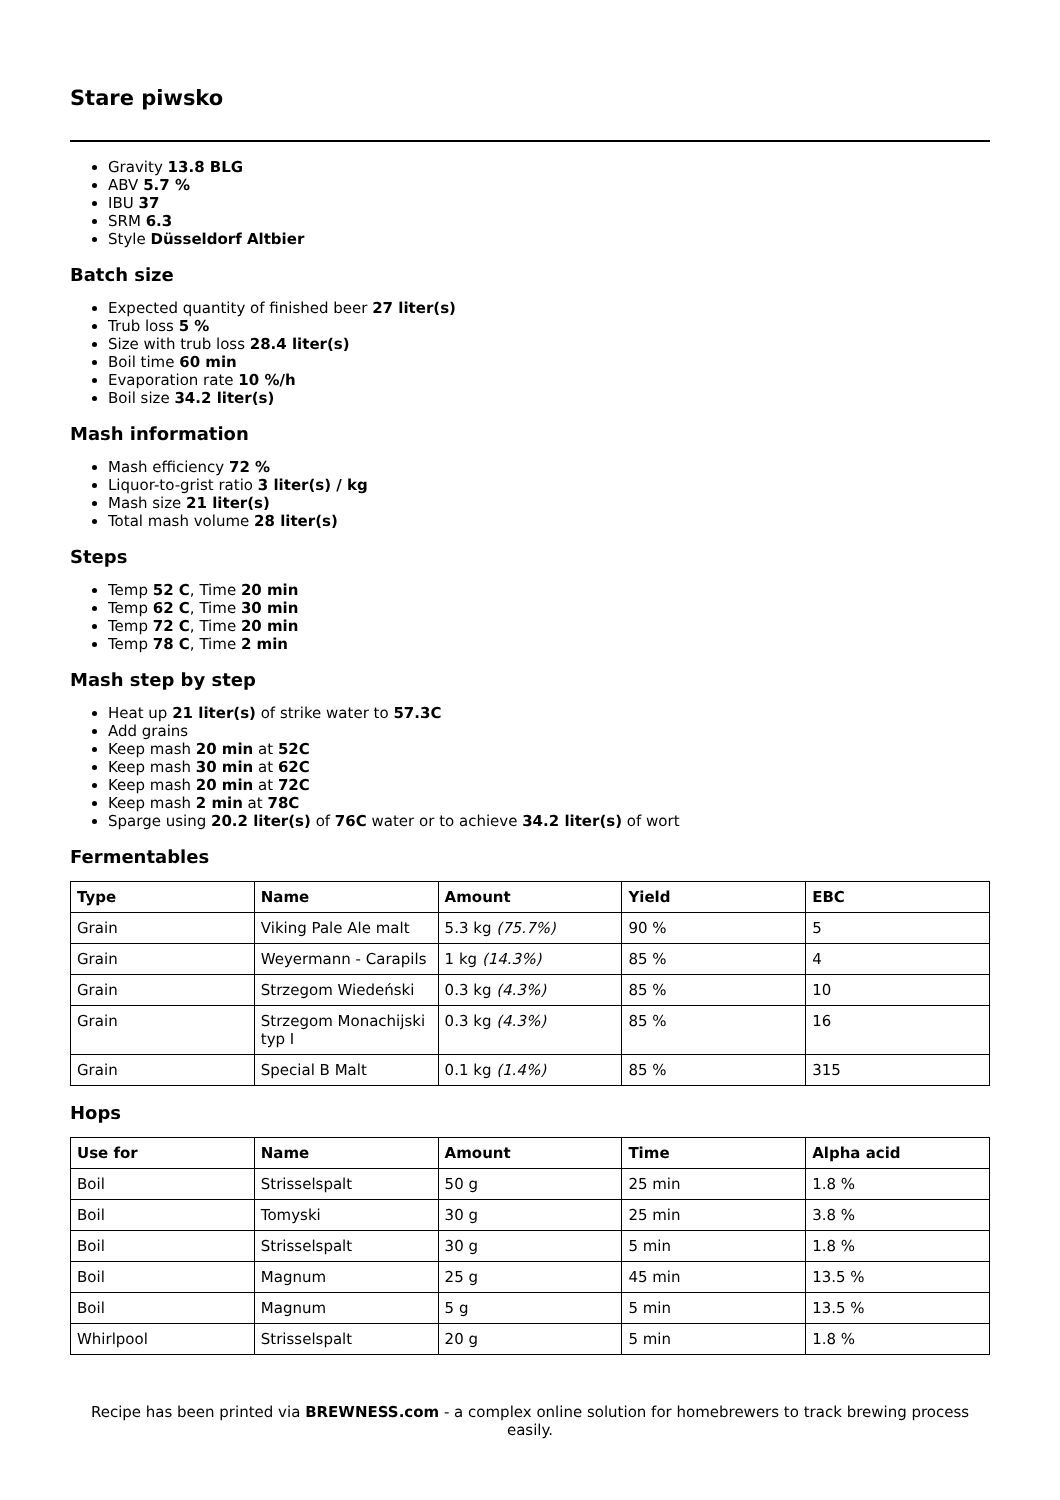Stare piwsko
Gravity 13.8 BLG
ABV 5.7 %
IBU 37
SRM 6.3
Style Düsseldorf Altbier
Batch size
Expected quantity of finished beer 27 liter(s)
Trub loss 5 %
Size with trub loss 28.4 liter(s)
Boil time 60 min
Evaporation rate 10 %/h
Boil size 34.2 liter(s)
Mash information
Mash efficiency 72 %
Liquor-to-grist ratio 3 liter(s) / kg
Mash size 21 liter(s)
Total mash volume 28 liter(s)
Steps
Temp 52 C, Time 20 min
Temp 62 C, Time 30 min
Temp 72 C, Time 20 min
Temp 78 C, Time 2 min
Mash step by step
Heat up 21 liter(s) of strike water to 57.3C
Add grains
Keep mash 20 min at 52C
Keep mash 30 min at 62C
Keep mash 20 min at 72C
Keep mash 2 min at 78C
Sparge using 20.2 liter(s) of 76C water or to achieve 34.2 liter(s) of wort
Fermentables
| Type | Name | Amount | Yield | EBC |
| --- | --- | --- | --- | --- |
| Grain | Viking Pale Ale malt | 5.3 kg (75.7%) | 90 % | 5 |
| Grain | Weyermann - Carapils | 1 kg (14.3%) | 85 % | 4 |
| Grain | Strzegom Wiedeński | 0.3 kg (4.3%) | 85 % | 10 |
| Grain | Strzegom Monachijski typ I | 0.3 kg (4.3%) | 85 % | 16 |
| Grain | Special B Malt | 0.1 kg (1.4%) | 85 % | 315 |
Hops
| Use for | Name | Amount | Time | Alpha acid |
| --- | --- | --- | --- | --- |
| Boil | Strisselspalt | 50 g | 25 min | 1.8 % |
| Boil | Tomyski | 30 g | 25 min | 3.8 % |
| Boil | Strisselspalt | 30 g | 5 min | 1.8 % |
| Boil | Magnum | 25 g | 45 min | 13.5 % |
| Boil | Magnum | 5 g | 5 min | 13.5 % |
| Whirlpool | Strisselspalt | 20 g | 5 min | 1.8 % |
Recipe has been printed via BREWNESS.com - a complex online solution for homebrewers to track brewing process easily.